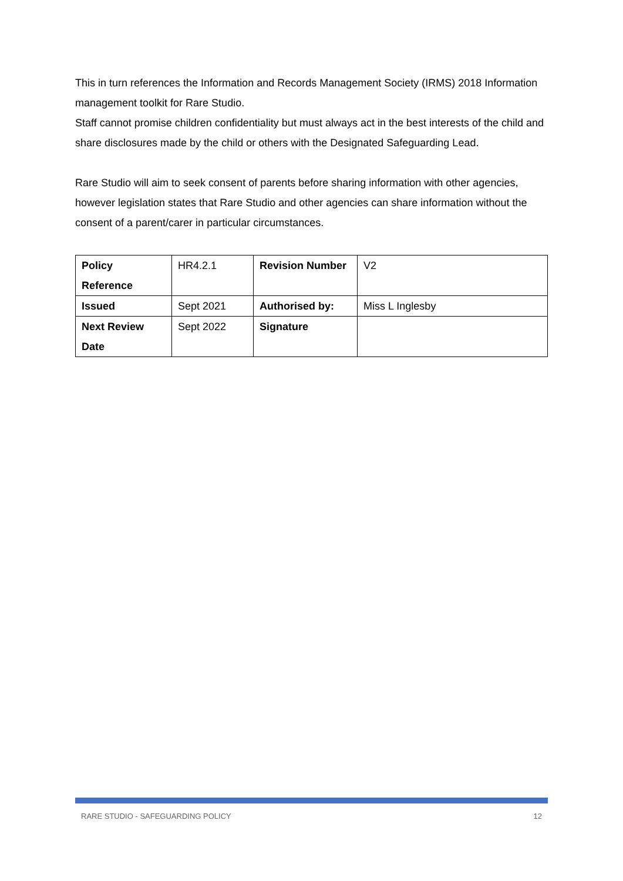This in turn references the Information and Records Management Society (IRMS) 2018 Information management toolkit for Rare Studio.
Staff cannot promise children confidentiality but must always act in the best interests of the child and share disclosures made by the child or others with the Designated Safeguarding Lead.
Rare Studio will aim to seek consent of parents before sharing information with other agencies, however legislation states that Rare Studio and other agencies can share information without the consent of a parent/carer in particular circumstances.
| Policy Reference | HR4.2.1 | Revision Number | V2 |
| Issued | Sept 2021 | Authorised by: | Miss L Inglesby |
| Next Review Date | Sept 2022 | Signature | |
RARE STUDIO - SAFEGUARDING POLICY 12